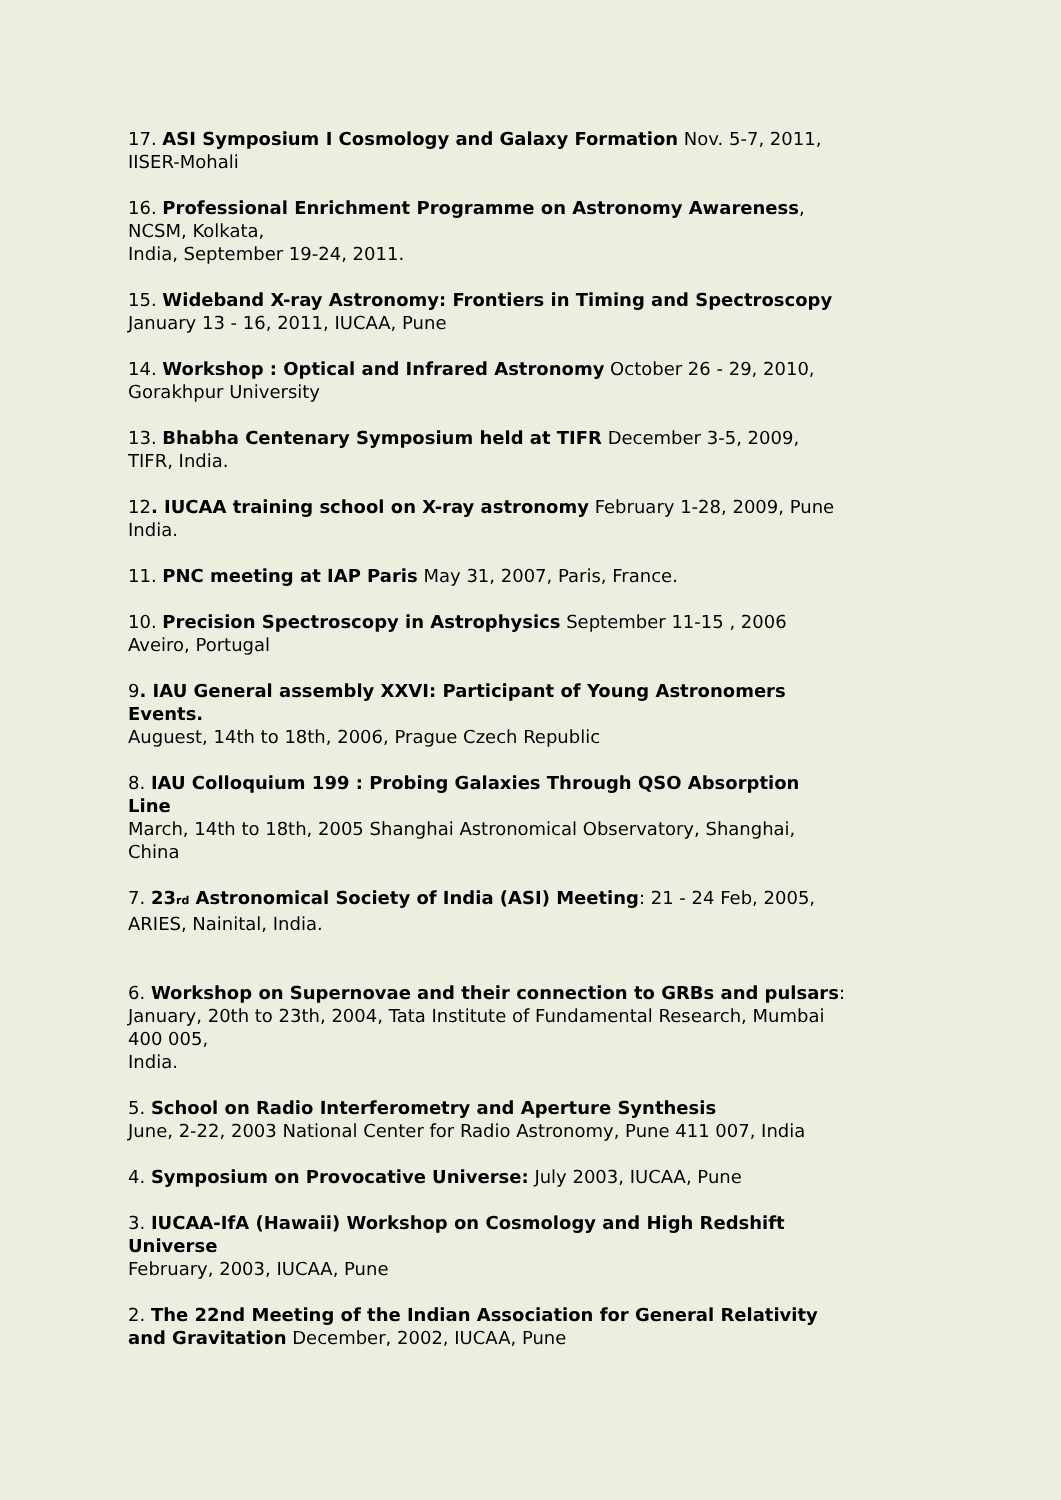17. ASI Symposium I Cosmology and Galaxy Formation Nov. 5-7, 2011,
IISER-Mohali
16. Professional Enrichment Programme on Astronomy Awareness,
NCSM, Kolkata,
India, September 19-24, 2011.
15. Wideband X-ray Astronomy: Frontiers in Timing and Spectroscopy
January 13 - 16, 2011, IUCAA, Pune
14. Workshop : Optical and Infrared Astronomy October 26 - 29, 2010,
Gorakhpur University
13. Bhabha Centenary Symposium held at TIFR December 3-5, 2009,
TIFR, India.
12. IUCAA training school on X-ray astronomy February 1-28, 2009, Pune
India.
11. PNC meeting at IAP Paris May 31, 2007, Paris, France.
10. Precision Spectroscopy in Astrophysics September 11-15 , 2006
Aveiro, Portugal
9. IAU General assembly XXVI: Participant of Young Astronomers
Events.
Auguest, 14th to 18th, 2006, Prague Czech Republic
8. IAU Colloquium 199 : Probing Galaxies Through QSO Absorption
Line
March, 14th to 18th, 2005 Shanghai Astronomical Observatory, Shanghai,
China
7. 23<sub>rd</sub> Astronomical Society of India (ASI) Meeting: 21 - 24 Feb, 2005,
ARIES, Nainital, India.
6. Workshop on Supernovae and their connection to GRBs and pulsars:
January, 20th to 23th, 2004, Tata Institute of Fundamental Research, Mumbai
400 005,
India.
5. School on Radio Interferometry and Aperture Synthesis
June, 2-22, 2003 National Center for Radio Astronomy, Pune 411 007, India
4. Symposium on Provocative Universe: July 2003, IUCAA, Pune
3. IUCAA-IfA (Hawaii) Workshop on Cosmology and High Redshift
Universe
February, 2003, IUCAA, Pune
2. The 22nd Meeting of the Indian Association for General Relativity
and Gravitation December, 2002, IUCAA, Pune